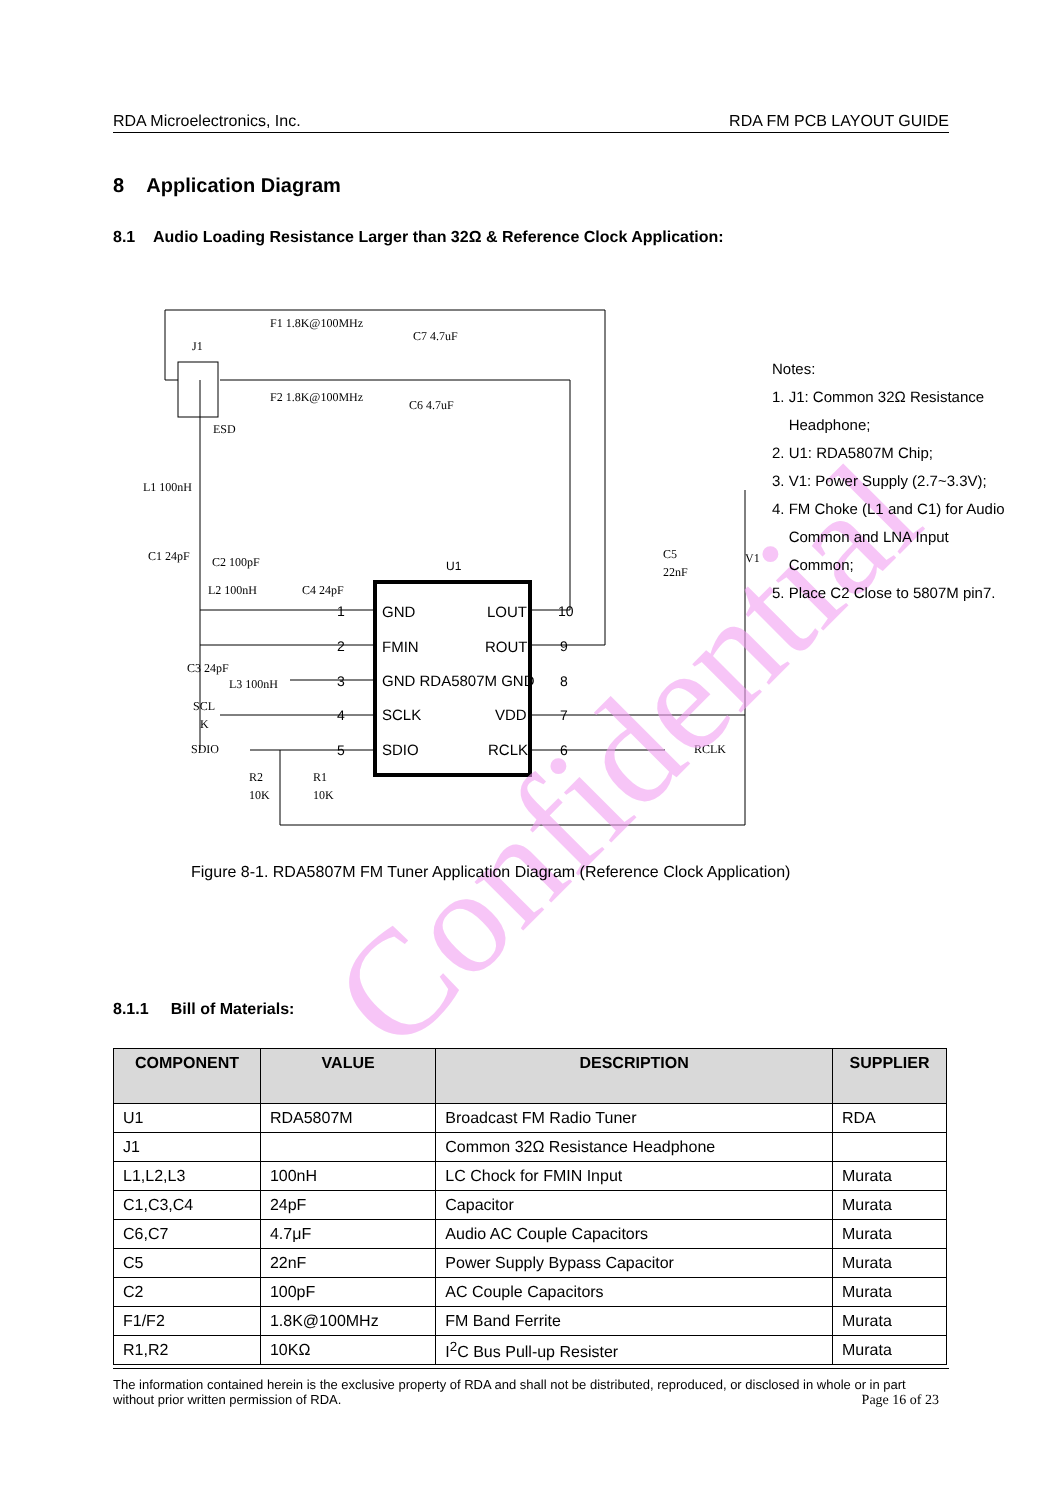RDA Microelectronics, Inc. RDA FM PCB LAYOUT GUIDE
8 Application Diagram
8.1 Audio Loading Resistance Larger than 32Ω & Reference Clock Application:
GND
LOUT
FMIN
ROUT
GND RDA5807M GND
SCLK
VDD
SDIO
RCLK
U1
F1 1.8K@100MHz
C7 4.7uF
J1
F2 1.8K@100MHz
C6 4.7uF
ESD
L1 100nH
C1 24pF
C2 100pF
L2 100nH
C4 24pF
C3 24pF
L3 100nH
SCL
K
SDIO
R2
10K
R1
10K
C5
22nF
V1
RCLK
1
2
3
4
5
10
9
8
7
6
Confidential
Notes:
1. J1: Common 32Ω Resistance
Headphone;
2. U1: RDA5807M Chip;
3. V1: Power Supply (2.7~3.3V);
4. FM Choke (L1 and C1) for Audio
Common and LNA Input
Common;
5. Place C2 Close to 5807M pin7.
Figure 8-1. RDA5807M FM Tuner Application Diagram (Reference Clock Application)
8.1.1 Bill of Materials:
| COMPONENT | VALUE | DESCRIPTION | SUPPLIER |
| --- | --- | --- | --- |
| U1 | RDA5807M | Broadcast FM Radio Tuner | RDA |
| J1 | | Common 32Ω Resistance Headphone | |
| L1,L2,L3 | 100nH | LC Chock for FMIN Input | Murata |
| C1,C3,C4 | 24pF | Capacitor | Murata |
| C6,C7 | 4.7μF | Audio AC Couple Capacitors | Murata |
| C5 | 22nF | Power Supply Bypass Capacitor | Murata |
| C2 | 100pF | AC Couple Capacitors | Murata |
| F1/F2 | 1.8K@100MHz | FM Band Ferrite | Murata |
| R1,R2 | 10KΩ | I<sup>2</sup>C Bus Pull-up Resister | Murata |
The information contained herein is the exclusive property of RDA and shall not be distributed, reproduced, or disclosed in whole or in part without prior written permission of RDA. Page 16 of 23